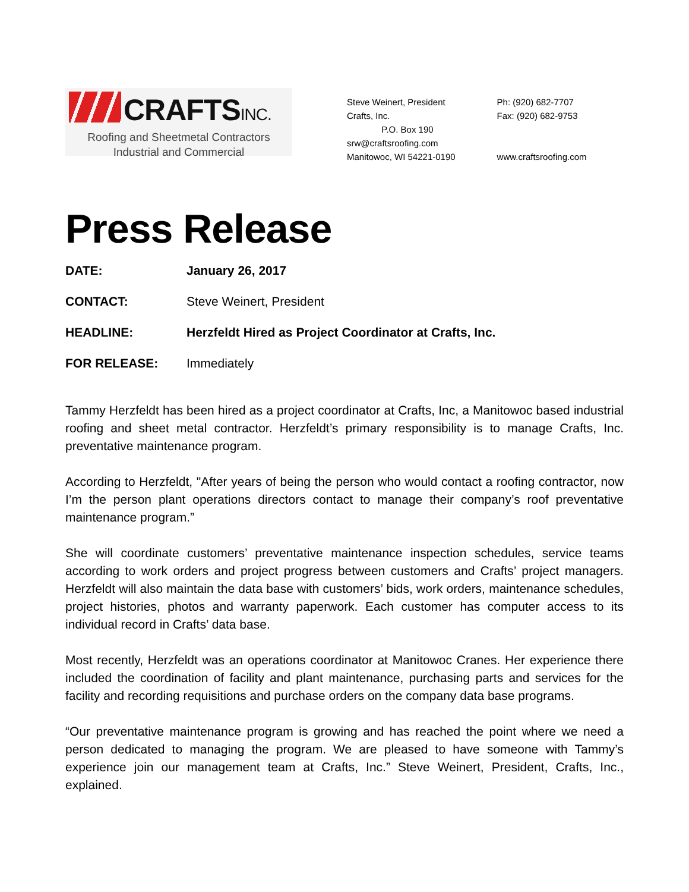CRAFTSINC.
Roofing and Sheetmetal Contractors
Industrial and Commercial
Steve Weinert, President
Crafts, Inc.
P.O. Box 190
srw@craftsroofing.com
Manitowoc, WI 54221-0190
Ph: (920) 682-7707
Fax: (920) 682-9753
www.craftsroofing.com
Press Release
DATE: January 26, 2017
CONTACT: Steve Weinert, President
HEADLINE: Herzfeldt Hired as Project Coordinator at Crafts, Inc.
FOR RELEASE: Immediately
Tammy Herzfeldt has been hired as a project coordinator at Crafts, Inc, a Manitowoc based industrial roofing and sheet metal contractor. Herzfeldt’s primary responsibility is to manage Crafts, Inc. preventative maintenance program.
According to Herzfeldt, "After years of being the person who would contact a roofing contractor, now I’m the person plant operations directors contact to manage their company’s roof preventative maintenance program.”
She will coordinate customers’ preventative maintenance inspection schedules, service teams according to work orders and project progress between customers and Crafts’ project managers. Herzfeldt will also maintain the data base with customers’ bids, work orders, maintenance schedules, project histories, photos and warranty paperwork. Each customer has computer access to its individual record in Crafts’ data base.
Most recently, Herzfeldt was an operations coordinator at Manitowoc Cranes. Her experience there included the coordination of facility and plant maintenance, purchasing parts and services for the facility and recording requisitions and purchase orders on the company data base programs.
“Our preventative maintenance program is growing and has reached the point where we need a person dedicated to managing the program. We are pleased to have someone with Tammy’s experience join our management team at Crafts, Inc.” Steve Weinert, President, Crafts, Inc., explained.